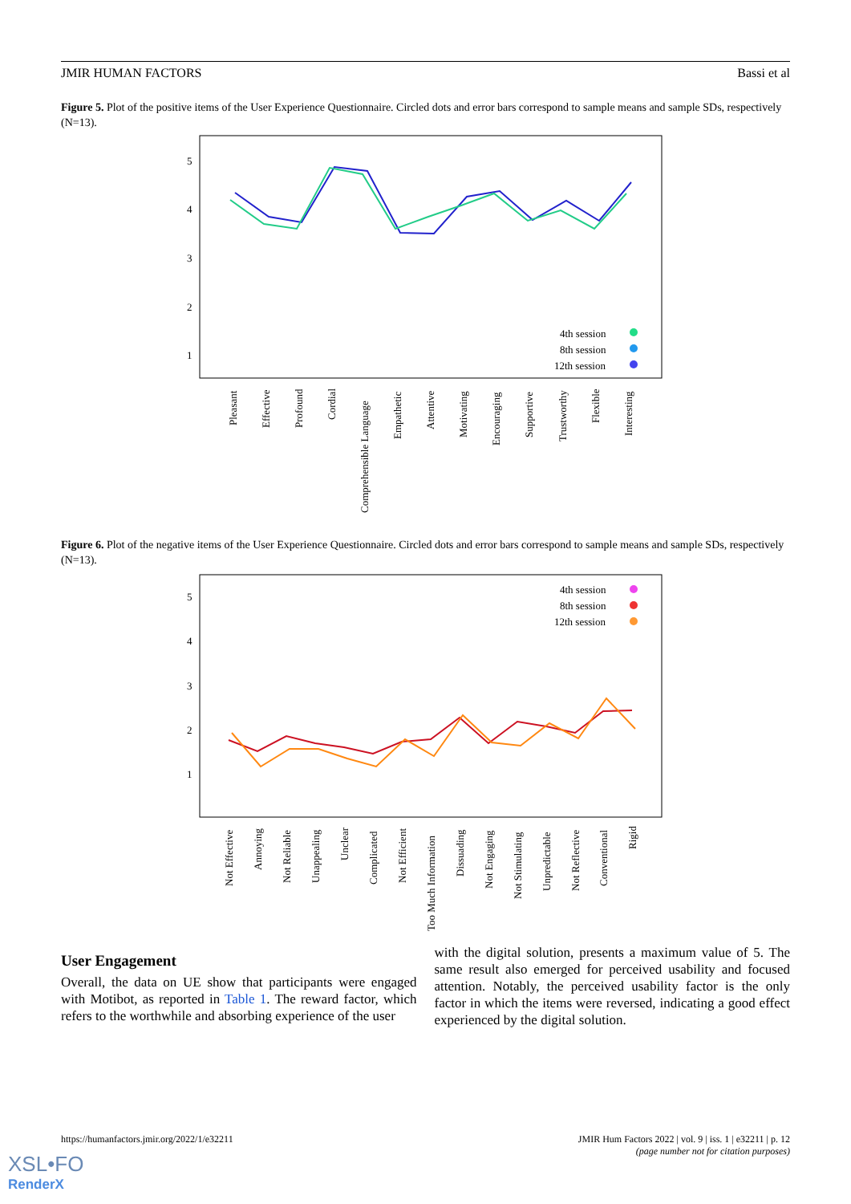JMIR HUMAN FACTORS Bassi et al
Figure 5. Plot of the positive items of the User Experience Questionnaire. Circled dots and error bars correspond to sample means and sample SDs, respectively (N=13).
5
4
3
2
1
4th session
8th session
12th session
Pleasant
Effective
Profound
Cordial
Comprehensible Language
Empathetic
Attentive
Motivating
Encouraging
Supportive
Trustworthy
Flexible
Interesting
Figure 6. Plot of the negative items of the User Experience Questionnaire. Circled dots and error bars correspond to sample means and sample SDs, respectively (N=13).
5
4
3
2
1
4th session
8th session
12th session
Not Effective
Annoying
Not Reliable
Unappealing
Unclear
Complicated
Not Efficient
Too Much Information
Dissuading
Not Engaging
Not Stimulating
Unpredictable
Not Reflective
Conventional
Rigid
User Engagement
Overall, the data on UE show that participants were engaged with Motibot, as reported in Table 1. The reward factor, which refers to the worthwhile and absorbing experience of the user
with the digital solution, presents a maximum value of 5. The same result also emerged for perceived usability and focused attention. Notably, the perceived usability factor is the only factor in which the items were reversed, indicating a good effect experienced by the digital solution.
https://humanfactors.jmir.org/2022/1/e32211 JMIR Hum Factors 2022 | vol. 9 | iss. 1 | e32211 | p. 12
(page number not for citation purposes)
XSL•FO
RenderX